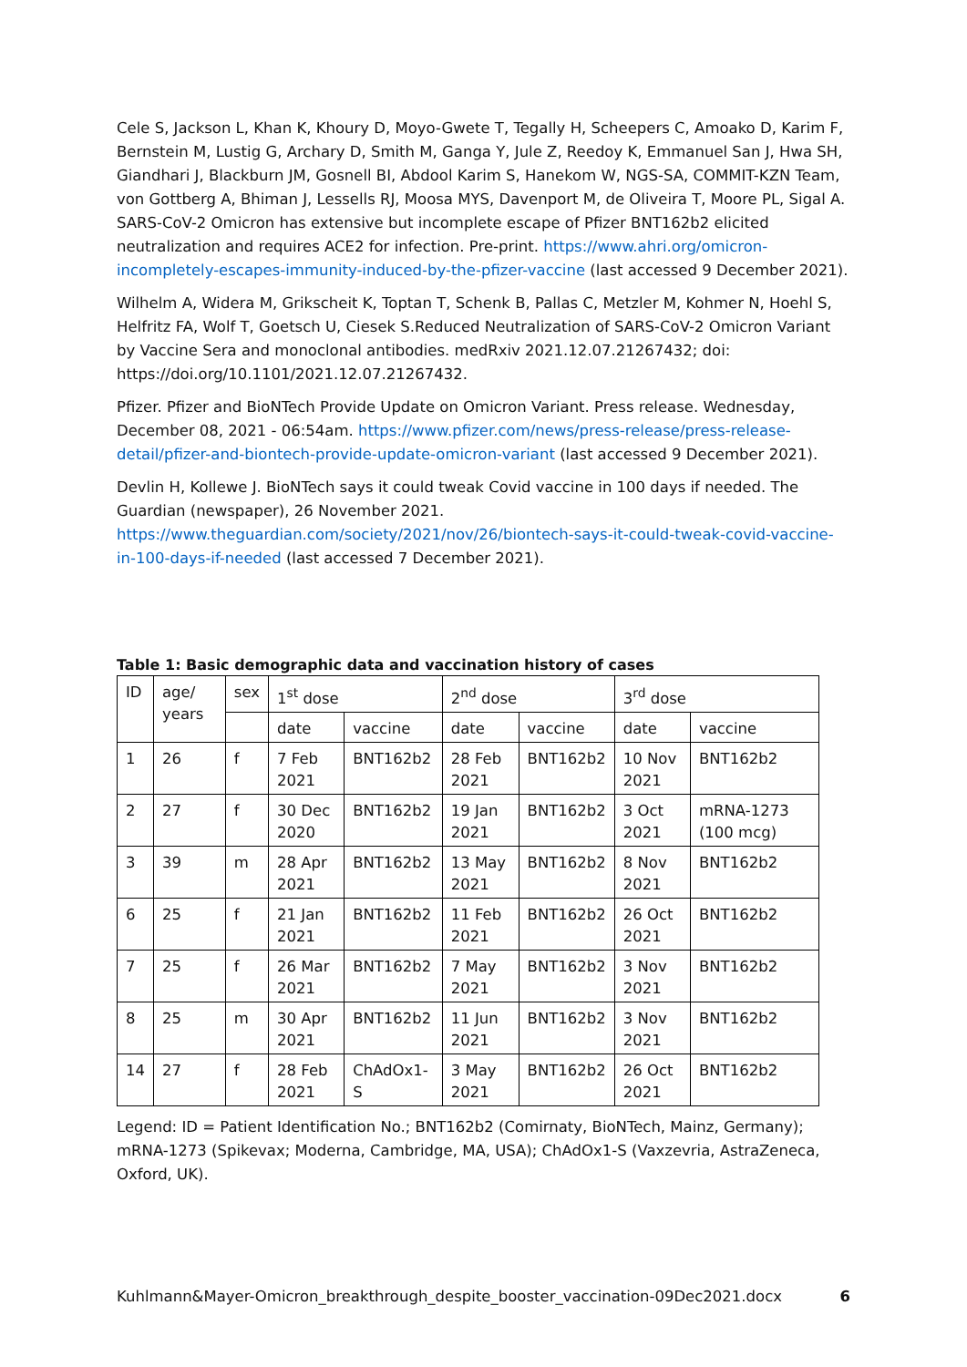Cele S, Jackson L, Khan K, Khoury D, Moyo-Gwete T, Tegally H, Scheepers C, Amoako D, Karim F, Bernstein M, Lustig G, Archary D, Smith M, Ganga Y, Jule Z, Reedoy K, Emmanuel San J, Hwa SH, Giandhari J, Blackburn JM, Gosnell BI, Abdool Karim S, Hanekom W, NGS-SA, COMMIT-KZN Team, von Gottberg A, Bhiman J, Lessells RJ, Moosa MYS, Davenport M, de Oliveira T, Moore PL, Sigal A. SARS-CoV-2 Omicron has extensive but incomplete escape of Pfizer BNT162b2 elicited neutralization and requires ACE2 for infection. Pre-print. https://www.ahri.org/omicron-incompletely-escapes-immunity-induced-by-the-pfizer-vaccine (last accessed 9 December 2021).
Wilhelm A, Widera M, Grikscheit K, Toptan T, Schenk B, Pallas C, Metzler M, Kohmer N, Hoehl S, Helfritz FA, Wolf T, Goetsch U, Ciesek S.Reduced Neutralization of SARS-CoV-2 Omicron Variant by Vaccine Sera and monoclonal antibodies. medRxiv 2021.12.07.21267432; doi: https://doi.org/10.1101/2021.12.07.21267432.
Pfizer. Pfizer and BioNTech Provide Update on Omicron Variant. Press release. Wednesday, December 08, 2021 - 06:54am. https://www.pfizer.com/news/press-release/press-release-detail/pfizer-and-biontech-provide-update-omicron-variant (last accessed 9 December 2021).
Devlin H, Kollewe J. BioNTech says it could tweak Covid vaccine in 100 days if needed. The Guardian (newspaper), 26 November 2021. https://www.theguardian.com/society/2021/nov/26/biontech-says-it-could-tweak-covid-vaccine-in-100-days-if-needed (last accessed 7 December 2021).
Table 1: Basic demographic data and vaccination history of cases
| ID | age/ years | sex | 1<sup>st</sup> dose | | 2<sup>nd</sup> dose | | 3<sup>rd</sup> dose | |
| | | | date | vaccine | date | vaccine | date | vaccine |
| 1 | 26 | f | 7 Feb 2021 | BNT162b2 | 28 Feb 2021 | BNT162b2 | 10 Nov 2021 | BNT162b2 |
| 2 | 27 | f | 30 Dec 2020 | BNT162b2 | 19 Jan 2021 | BNT162b2 | 3 Oct 2021 | mRNA-1273 (100 mcg) |
| 3 | 39 | m | 28 Apr 2021 | BNT162b2 | 13 May 2021 | BNT162b2 | 8 Nov 2021 | BNT162b2 |
| 6 | 25 | f | 21 Jan 2021 | BNT162b2 | 11 Feb 2021 | BNT162b2 | 26 Oct 2021 | BNT162b2 |
| 7 | 25 | f | 26 Mar 2021 | BNT162b2 | 7 May 2021 | BNT162b2 | 3 Nov 2021 | BNT162b2 |
| 8 | 25 | m | 30 Apr 2021 | BNT162b2 | 11 Jun 2021 | BNT162b2 | 3 Nov 2021 | BNT162b2 |
| 14 | 27 | f | 28 Feb 2021 | ChAdOx1-S | 3 May 2021 | BNT162b2 | 26 Oct 2021 | BNT162b2 |
Legend: ID = Patient Identification No.; BNT162b2 (Comirnaty, BioNTech, Mainz, Germany); mRNA-1273 (Spikevax; Moderna, Cambridge, MA, USA); ChAdOx1-S (Vaxzevria, AstraZeneca, Oxford, UK).
Kuhlmann&Mayer-Omicron_breakthrough_despite_booster_vaccination-09Dec2021.docx 6